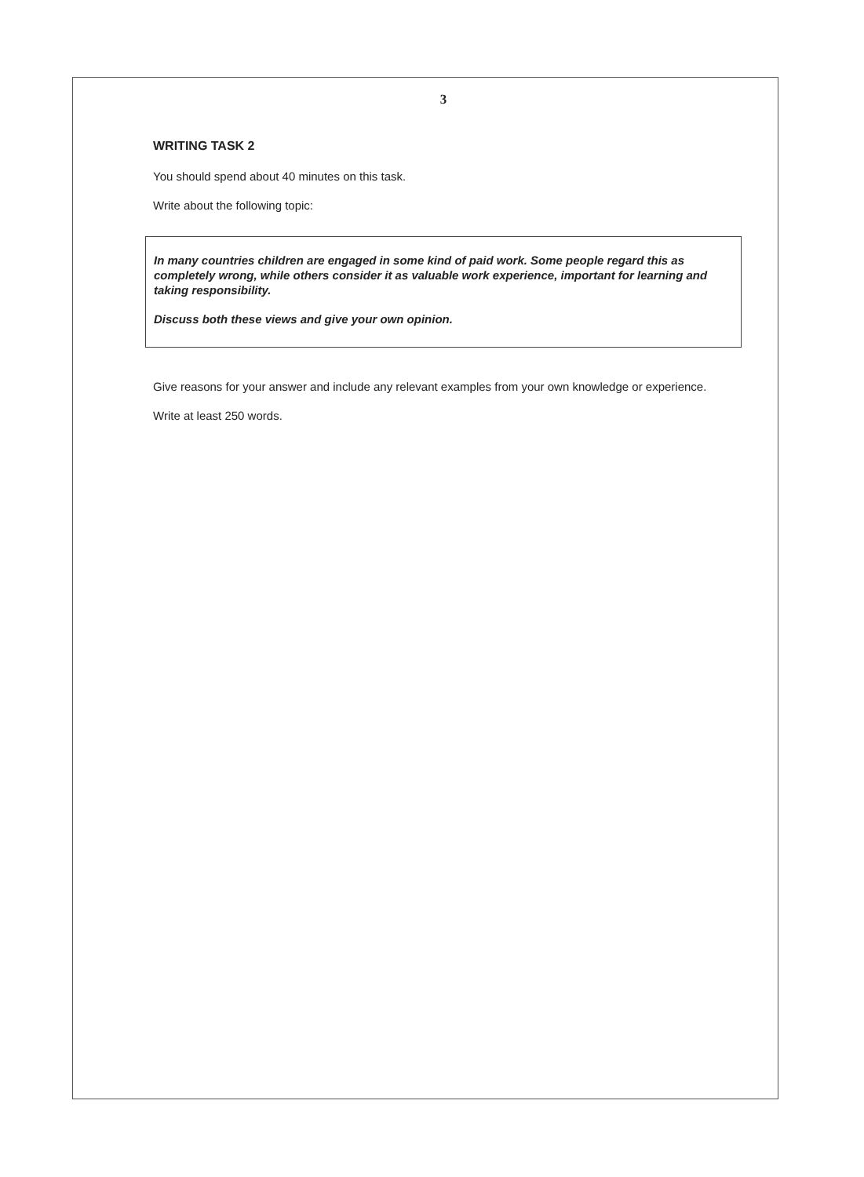3
WRITING TASK 2
You should spend about 40 minutes on this task.
Write about the following topic:
In many countries children are engaged in some kind of paid work. Some people regard this as completely wrong, while others consider it as valuable work experience, important for learning and taking responsibility.
Discuss both these views and give your own opinion.
Give reasons for your answer and include any relevant examples from your own knowledge or experience.
Write at least 250 words.